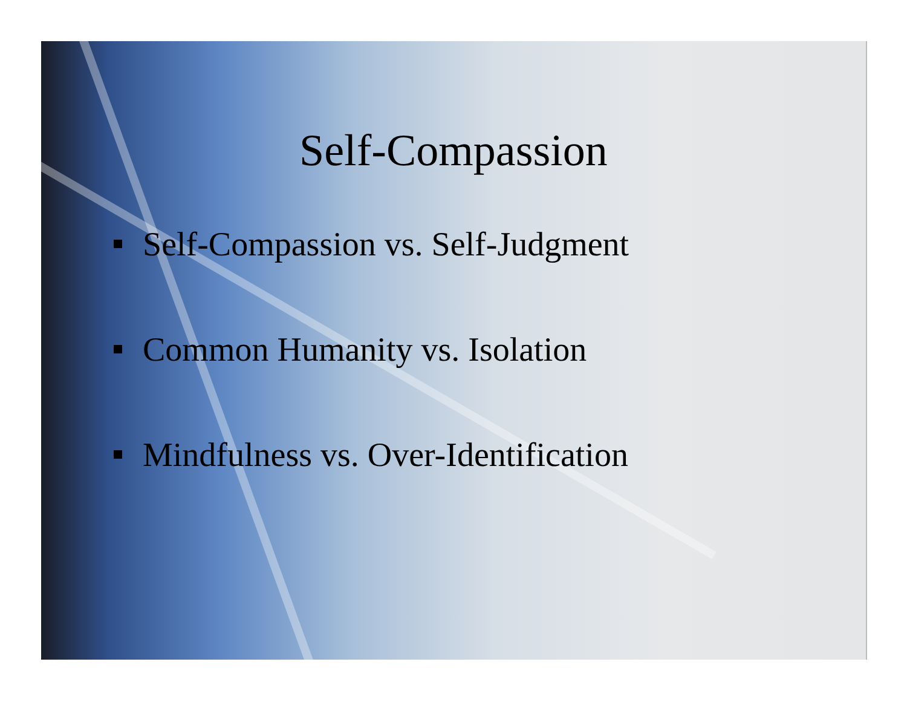Self-Compassion
Self-Compassion vs. Self-Judgment
Common Humanity vs. Isolation
Mindfulness vs. Over-Identification